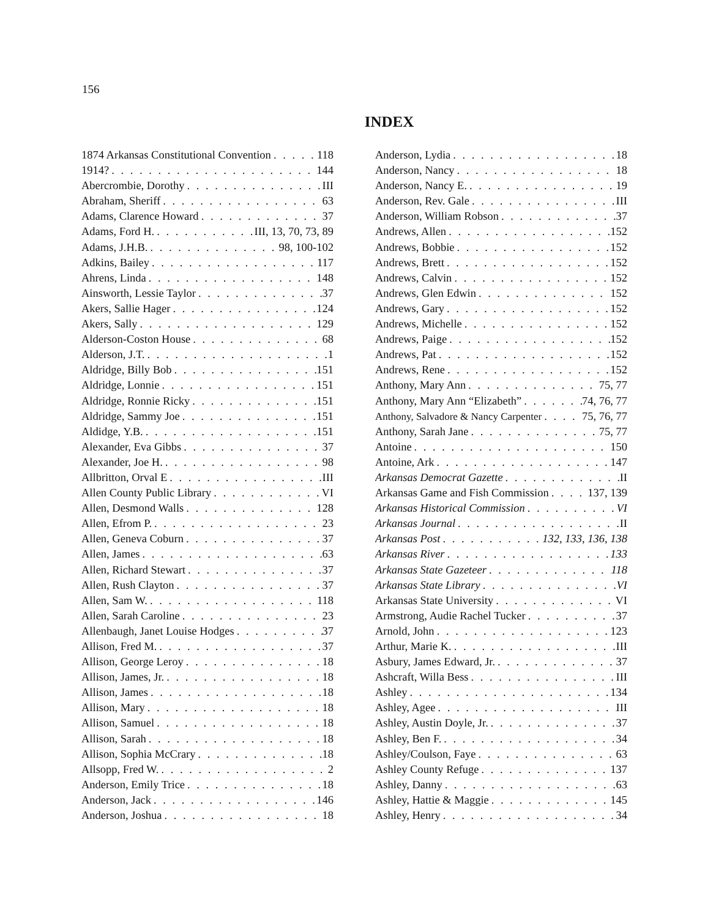156
INDEX
1874 Arkansas Constitutional Convention 118
1914? 144
Abercrombie, Dorothy III
Abraham, Sheriff 63
Adams, Clarence Howard 37
Adams, Ford H. III, 13, 70, 73, 89
Adams, J.H.B. 98, 100-102
Adkins, Bailey 117
Ahrens, Linda 148
Ainsworth, Lessie Taylor 37
Akers, Sallie Hager 124
Akers, Sally 129
Alderson-Coston House 68
Alderson, J.T. 1
Aldridge, Billy Bob 151
Aldridge, Lonnie 151
Aldridge, Ronnie Ricky 151
Aldridge, Sammy Joe 151
Aldidge, Y.B. 151
Alexander, Eva Gibbs 37
Alexander, Joe H. 98
Allbritton, Orval E III
Allen County Public Library VI
Allen, Desmond Walls 128
Allen, Efrom P. 23
Allen, Geneva Coburn 37
Allen, James 63
Allen, Richard Stewart 37
Allen, Rush Clayton 37
Allen, Sam W. 118
Allen, Sarah Caroline 23
Allenbaugh, Janet Louise Hodges 37
Allison, Fred M. 37
Allison, George Leroy 18
Allison, James, Jr. 18
Allison, James 18
Allison, Mary 18
Allison, Samuel 18
Allison, Sarah 18
Allison, Sophia McCrary 18
Allsopp, Fred W. 2
Anderson, Emily Trice 18
Anderson, Jack 146
Anderson, Joshua 18
Anderson, Lydia 18
Anderson, Nancy 18
Anderson, Nancy E. 19
Anderson, Rev. Gale III
Anderson, William Robson 37
Andrews, Allen 152
Andrews, Bobbie 152
Andrews, Brett 152
Andrews, Calvin 152
Andrews, Glen Edwin 152
Andrews, Gary 152
Andrews, Michelle 152
Andrews, Paige 152
Andrews, Pat 152
Andrews, Rene 152
Anthony, Mary Ann 75, 77
Anthony, Mary Ann “Elizabeth” 74, 76, 77
Anthony, Salvadore & Nancy Carpenter 75, 76, 77
Anthony, Sarah Jane 75, 77
Antoine 150
Antoine, Ark 147
Arkansas Democrat Gazette II
Arkansas Game and Fish Commission 137, 139
Arkansas Historical Commission VI
Arkansas Journal II
Arkansas Post 132, 133, 136, 138
Arkansas River 133
Arkansas State Gazeteer 118
Arkansas State Library VI
Arkansas State University VI
Armstrong, Audie Rachel Tucker 37
Arnold, John 123
Arthur, Marie K. III
Asbury, James Edward, Jr. 37
Ashcraft, Willa Bess III
Ashley 134
Ashley, Agee III
Ashley, Austin Doyle, Jr. 37
Ashley, Ben F. 34
Ashley/Coulson, Faye 63
Ashley County Refuge 137
Ashley, Danny 63
Ashley, Hattie & Maggie 145
Ashley, Henry 34